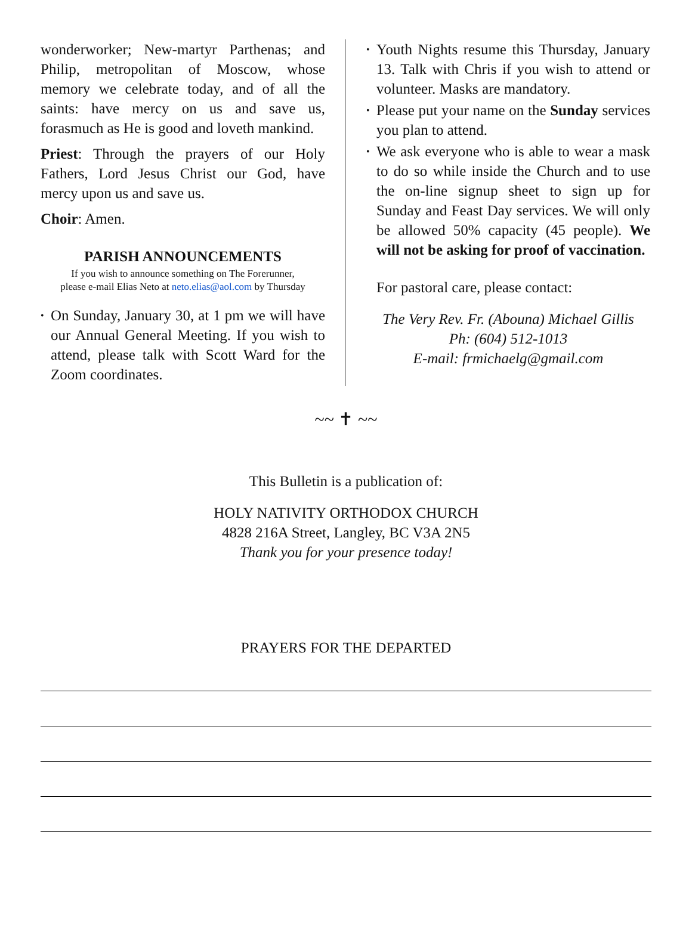wonderworker; New-martyr Parthenas; and Philip, metropolitan of Moscow, whose memory we celebrate today, and of all the saints: have mercy on us and save us, forasmuch as He is good and loveth mankind.
Priest: Through the prayers of our Holy Fathers, Lord Jesus Christ our God, have mercy upon us and save us.
Choir: Amen.
PARISH ANNOUNCEMENTS
If you wish to announce something on The Forerunner,
please e-mail Elias Neto at neto.elias@aol.com by Thursday
• On Sunday, January 30, at 1 pm we will have our Annual General Meeting. If you wish to attend, please talk with Scott Ward for the Zoom coordinates.
• Youth Nights resume this Thursday, January 13. Talk with Chris if you wish to attend or volunteer. Masks are mandatory.
• Please put your name on the Sunday services you plan to attend.
• We ask everyone who is able to wear a mask to do so while inside the Church and to use the on-line signup sheet to sign up for Sunday and Feast Day services. We will only be allowed 50% capacity (45 people). We will not be asking for proof of vaccination.
For pastoral care, please contact:
The Very Rev. Fr. (Abouna) Michael Gillis
Ph: (604) 512-1013
E-mail: frmichaelg@gmail.com
~~ ✝ ~~
This Bulletin is a publication of:
HOLY NATIVITY ORTHODOX CHURCH
4828 216A Street, Langley, BC V3A 2N5
Thank you for your presence today!
PRAYERS FOR THE DEPARTED